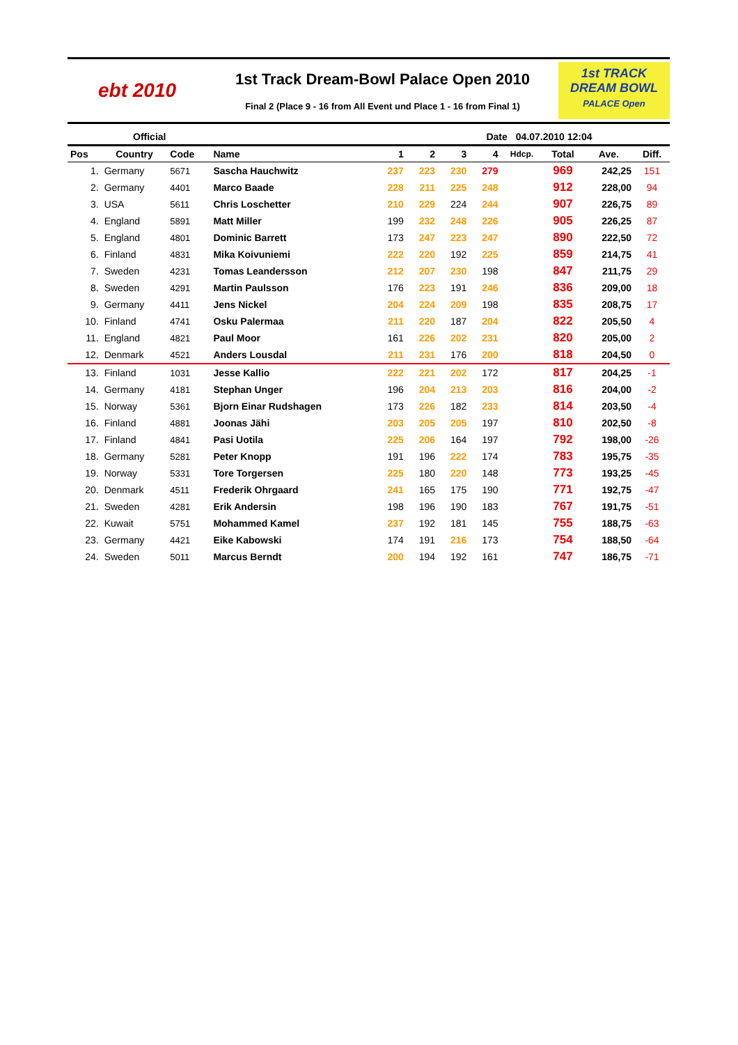ebt 2010
1st Track Dream-Bowl Palace Open 2010
Final 2 (Place 9 - 16 from All Event und Place 1 - 16 from Final 1)
1st TRACK
DREAM BOWL
PALACE Open
Official Date 04.07.2010 12:04
| Pos | Country | Code | Name | 1 | 2 | 3 | 4 | Hdcp. | Total | Ave. | Diff. |
| --- | --- | --- | --- | --- | --- | --- | --- | --- | --- | --- | --- |
| 1. | Germany | 5671 | Sascha Hauchwitz | 237 | 223 | 230 | 279 | | 969 | 242,25 | 151 |
| 2. | Germany | 4401 | Marco Baade | 228 | 211 | 225 | 248 | | 912 | 228,00 | 94 |
| 3. | USA | 5611 | Chris Loschetter | 210 | 229 | 224 | 244 | | 907 | 226,75 | 89 |
| 4. | England | 5891 | Matt Miller | 199 | 232 | 248 | 226 | | 905 | 226,25 | 87 |
| 5. | England | 4801 | Dominic Barrett | 173 | 247 | 223 | 247 | | 890 | 222,50 | 72 |
| 6. | Finland | 4831 | Mika Koivuniemi | 222 | 220 | 192 | 225 | | 859 | 214,75 | 41 |
| 7. | Sweden | 4231 | Tomas Leandersson | 212 | 207 | 230 | 198 | | 847 | 211,75 | 29 |
| 8. | Sweden | 4291 | Martin Paulsson | 176 | 223 | 191 | 246 | | 836 | 209,00 | 18 |
| 9. | Germany | 4411 | Jens Nickel | 204 | 224 | 209 | 198 | | 835 | 208,75 | 17 |
| 10. | Finland | 4741 | Osku Palermaa | 211 | 220 | 187 | 204 | | 822 | 205,50 | 4 |
| 11. | England | 4821 | Paul Moor | 161 | 226 | 202 | 231 | | 820 | 205,00 | 2 |
| 12. | Denmark | 4521 | Anders Lousdal | 211 | 231 | 176 | 200 | | 818 | 204,50 | 0 |
| 13. | Finland | 1031 | Jesse Kallio | 222 | 221 | 202 | 172 | | 817 | 204,25 | -1 |
| 14. | Germany | 4181 | Stephan Unger | 196 | 204 | 213 | 203 | | 816 | 204,00 | -2 |
| 15. | Norway | 5361 | Bjorn Einar Rudshagen | 173 | 226 | 182 | 233 | | 814 | 203,50 | -4 |
| 16. | Finland | 4881 | Joonas Jähi | 203 | 205 | 205 | 197 | | 810 | 202,50 | -8 |
| 17. | Finland | 4841 | Pasi Uotila | 225 | 206 | 164 | 197 | | 792 | 198,00 | -26 |
| 18. | Germany | 5281 | Peter Knopp | 191 | 196 | 222 | 174 | | 783 | 195,75 | -35 |
| 19. | Norway | 5331 | Tore Torgersen | 225 | 180 | 220 | 148 | | 773 | 193,25 | -45 |
| 20. | Denmark | 4511 | Frederik Ohrgaard | 241 | 165 | 175 | 190 | | 771 | 192,75 | -47 |
| 21. | Sweden | 4281 | Erik Andersin | 198 | 196 | 190 | 183 | | 767 | 191,75 | -51 |
| 22. | Kuwait | 5751 | Mohammed Kamel | 237 | 192 | 181 | 145 | | 755 | 188,75 | -63 |
| 23. | Germany | 4421 | Eike Kabowski | 174 | 191 | 216 | 173 | | 754 | 188,50 | -64 |
| 24. | Sweden | 5011 | Marcus Berndt | 200 | 194 | 192 | 161 | | 747 | 186,75 | -71 |